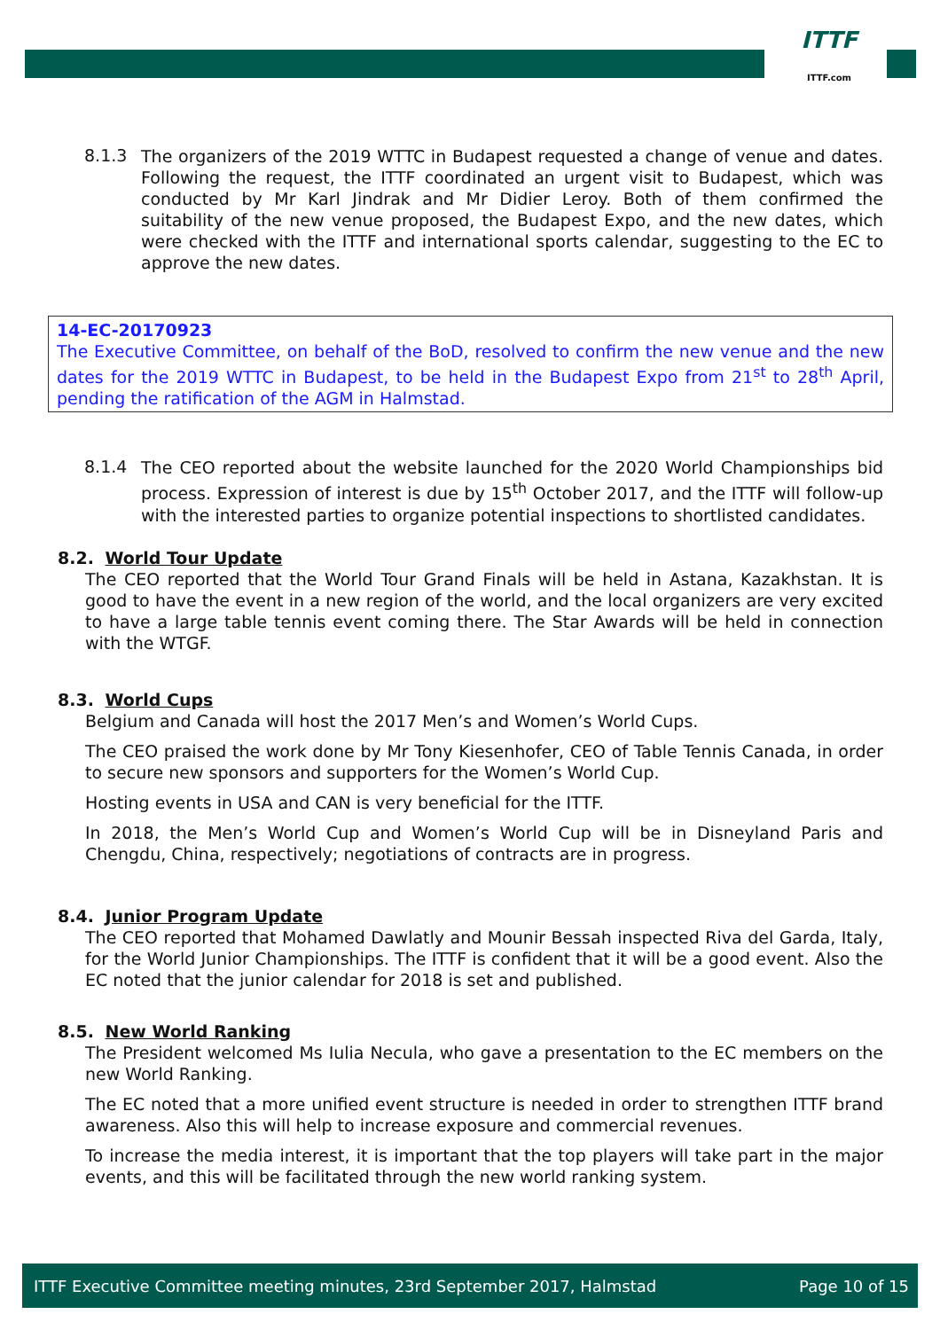ITTF
ITTF.com
8.1.3
The organizers of the 2019 WTTC in Budapest requested a change of venue and dates. Following the request, the ITTF coordinated an urgent visit to Budapest, which was conducted by Mr Karl Jindrak and Mr Didier Leroy. Both of them confirmed the suitability of the new venue proposed, the Budapest Expo, and the new dates, which were checked with the ITTF and international sports calendar, suggesting to the EC to approve the new dates.
14-EC-20170923
The Executive Committee, on behalf of the BoD, resolved to confirm the new venue and the new dates for the 2019 WTTC in Budapest, to be held in the Budapest Expo from 21<sup>st</sup> to 28<sup>th</sup> April, pending the ratification of the AGM in Halmstad.
8.1.4
The CEO reported about the website launched for the 2020 World Championships bid process. Expression of interest is due by 15<sup>th</sup> October 2017, and the ITTF will follow-up with the interested parties to organize potential inspections to shortlisted candidates.
8.2. World Tour Update
The CEO reported that the World Tour Grand Finals will be held in Astana, Kazakhstan. It is good to have the event in a new region of the world, and the local organizers are very excited to have a large table tennis event coming there. The Star Awards will be held in connection with the WTGF.
8.3. World Cups
Belgium and Canada will host the 2017 Men’s and Women’s World Cups.
The CEO praised the work done by Mr Tony Kiesenhofer, CEO of Table Tennis Canada, in order to secure new sponsors and supporters for the Women’s World Cup.
Hosting events in USA and CAN is very beneficial for the ITTF.
In 2018, the Men’s World Cup and Women’s World Cup will be in Disneyland Paris and Chengdu, China, respectively; negotiations of contracts are in progress.
8.4. Junior Program Update
The CEO reported that Mohamed Dawlatly and Mounir Bessah inspected Riva del Garda, Italy, for the World Junior Championships. The ITTF is confident that it will be a good event. Also the EC noted that the junior calendar for 2018 is set and published.
8.5. New World Ranking
The President welcomed Ms Iulia Necula, who gave a presentation to the EC members on the new World Ranking.
The EC noted that a more unified event structure is needed in order to strengthen ITTF brand awareness. Also this will help to increase exposure and commercial revenues.
To increase the media interest, it is important that the top players will take part in the major events, and this will be facilitated through the new world ranking system.
ITTF Executive Committee meeting minutes, 23rd September 2017, Halmstad Page 10 of 15